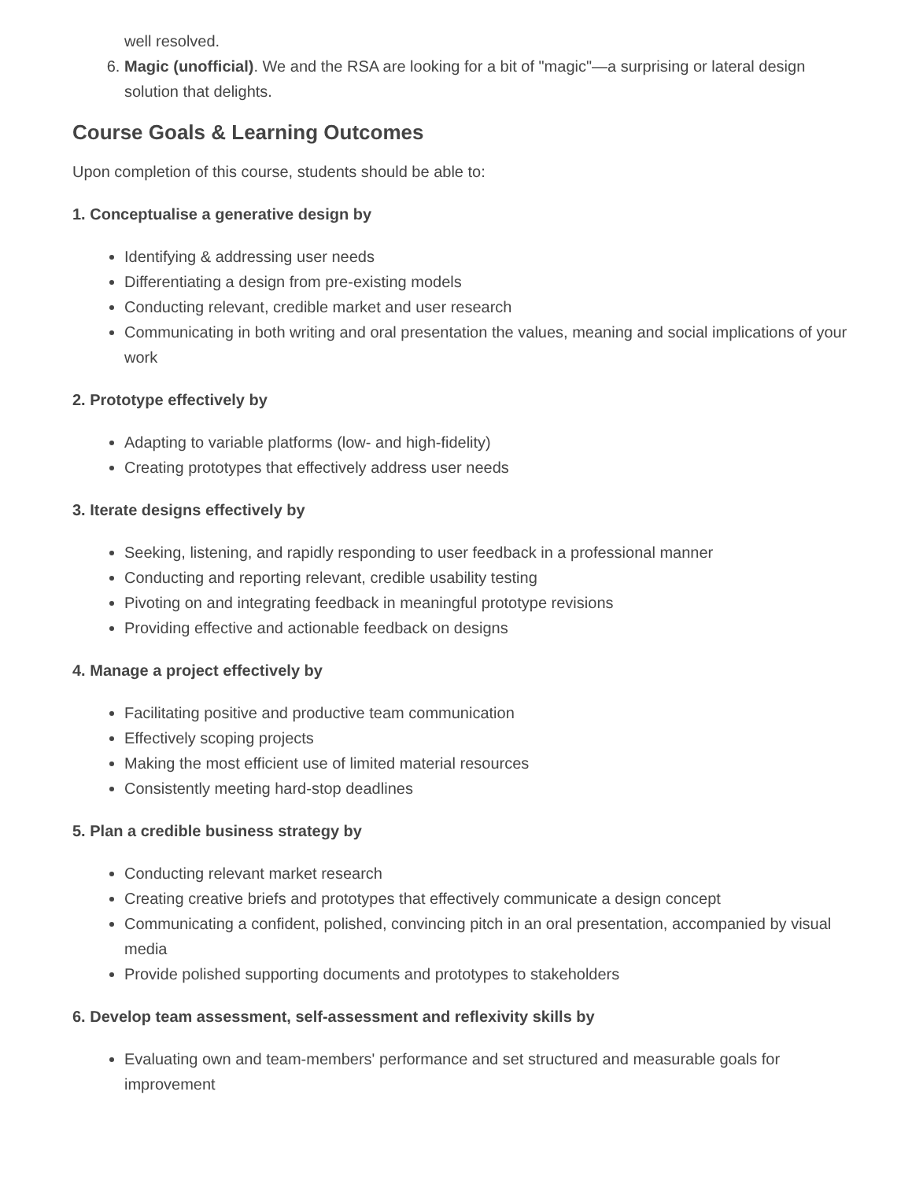well resolved.
6. Magic (unofficial). We and the RSA are looking for a bit of "magic"—a surprising or lateral design solution that delights.
Course Goals & Learning Outcomes
Upon completion of this course, students should be able to:
1. Conceptualise a generative design by
Identifying & addressing user needs
Differentiating a design from pre-existing models
Conducting relevant, credible market and user research
Communicating in both writing and oral presentation the values, meaning and social implications of your work
2. Prototype effectively by
Adapting to variable platforms (low- and high-fidelity)
Creating prototypes that effectively address user needs
3. Iterate designs effectively by
Seeking, listening, and rapidly responding to user feedback in a professional manner
Conducting and reporting relevant, credible usability testing
Pivoting on and integrating feedback in meaningful prototype revisions
Providing effective and actionable feedback on designs
4. Manage a project effectively by
Facilitating positive and productive team communication
Effectively scoping projects
Making the most efficient use of limited material resources
Consistently meeting hard-stop deadlines
5. Plan a credible business strategy by
Conducting relevant market research
Creating creative briefs and prototypes that effectively communicate a design concept
Communicating a confident, polished, convincing pitch in an oral presentation, accompanied by visual media
Provide polished supporting documents and prototypes to stakeholders
6. Develop team assessment, self-assessment and reflexivity skills by
Evaluating own and team-members' performance and set structured and measurable goals for improvement